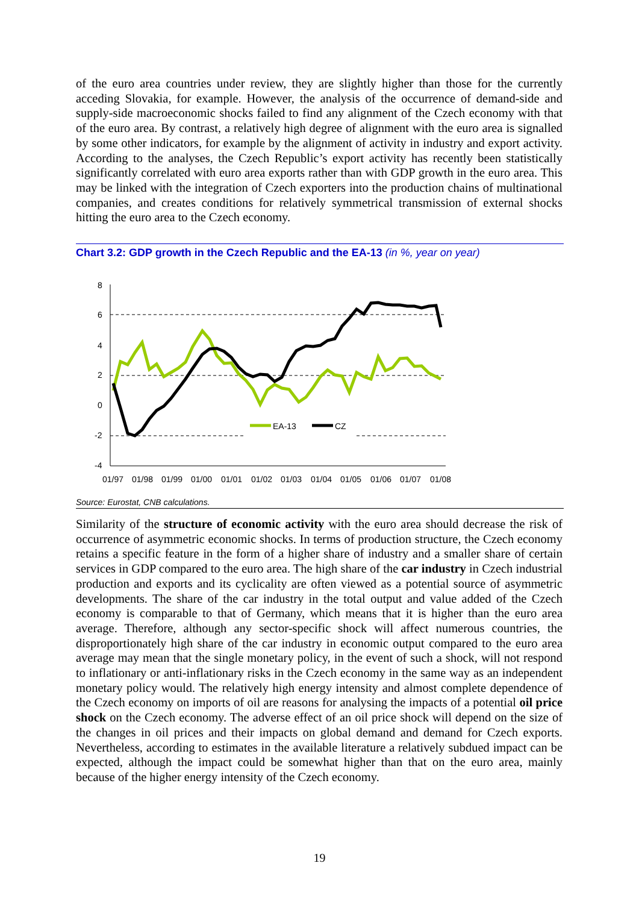of the euro area countries under review, they are slightly higher than those for the currently acceding Slovakia, for example. However, the analysis of the occurrence of demand-side and supply-side macroeconomic shocks failed to find any alignment of the Czech economy with that of the euro area. By contrast, a relatively high degree of alignment with the euro area is signalled by some other indicators, for example by the alignment of activity in industry and export activity. According to the analyses, the Czech Republic’s export activity has recently been statistically significantly correlated with euro area exports rather than with GDP growth in the euro area. This may be linked with the integration of Czech exporters into the production chains of multinational companies, and creates conditions for relatively symmetrical transmission of external shocks hitting the euro area to the Czech economy.
Chart 3.2: GDP growth in the Czech Republic and the EA-13 (in %, year on year)
8
6
4
2
0
-2
-4
01/97
01/98
01/99
01/00
01/01
01/02
01/03
01/04
01/05
01/06
01/07
01/08
EA-13
CZ
Source: Eurostat, CNB calculations.
Similarity of the structure of economic activity with the euro area should decrease the risk of occurrence of asymmetric economic shocks. In terms of production structure, the Czech economy retains a specific feature in the form of a higher share of industry and a smaller share of certain services in GDP compared to the euro area. The high share of the car industry in Czech industrial production and exports and its cyclicality are often viewed as a potential source of asymmetric developments. The share of the car industry in the total output and value added of the Czech economy is comparable to that of Germany, which means that it is higher than the euro area average. Therefore, although any sector-specific shock will affect numerous countries, the disproportionately high share of the car industry in economic output compared to the euro area average may mean that the single monetary policy, in the event of such a shock, will not respond to inflationary or anti-inflationary risks in the Czech economy in the same way as an independent monetary policy would. The relatively high energy intensity and almost complete dependence of the Czech economy on imports of oil are reasons for analysing the impacts of a potential oil price shock on the Czech economy. The adverse effect of an oil price shock will depend on the size of the changes in oil prices and their impacts on global demand and demand for Czech exports. Nevertheless, according to estimates in the available literature a relatively subdued impact can be expected, although the impact could be somewhat higher than that on the euro area, mainly because of the higher energy intensity of the Czech economy.
19